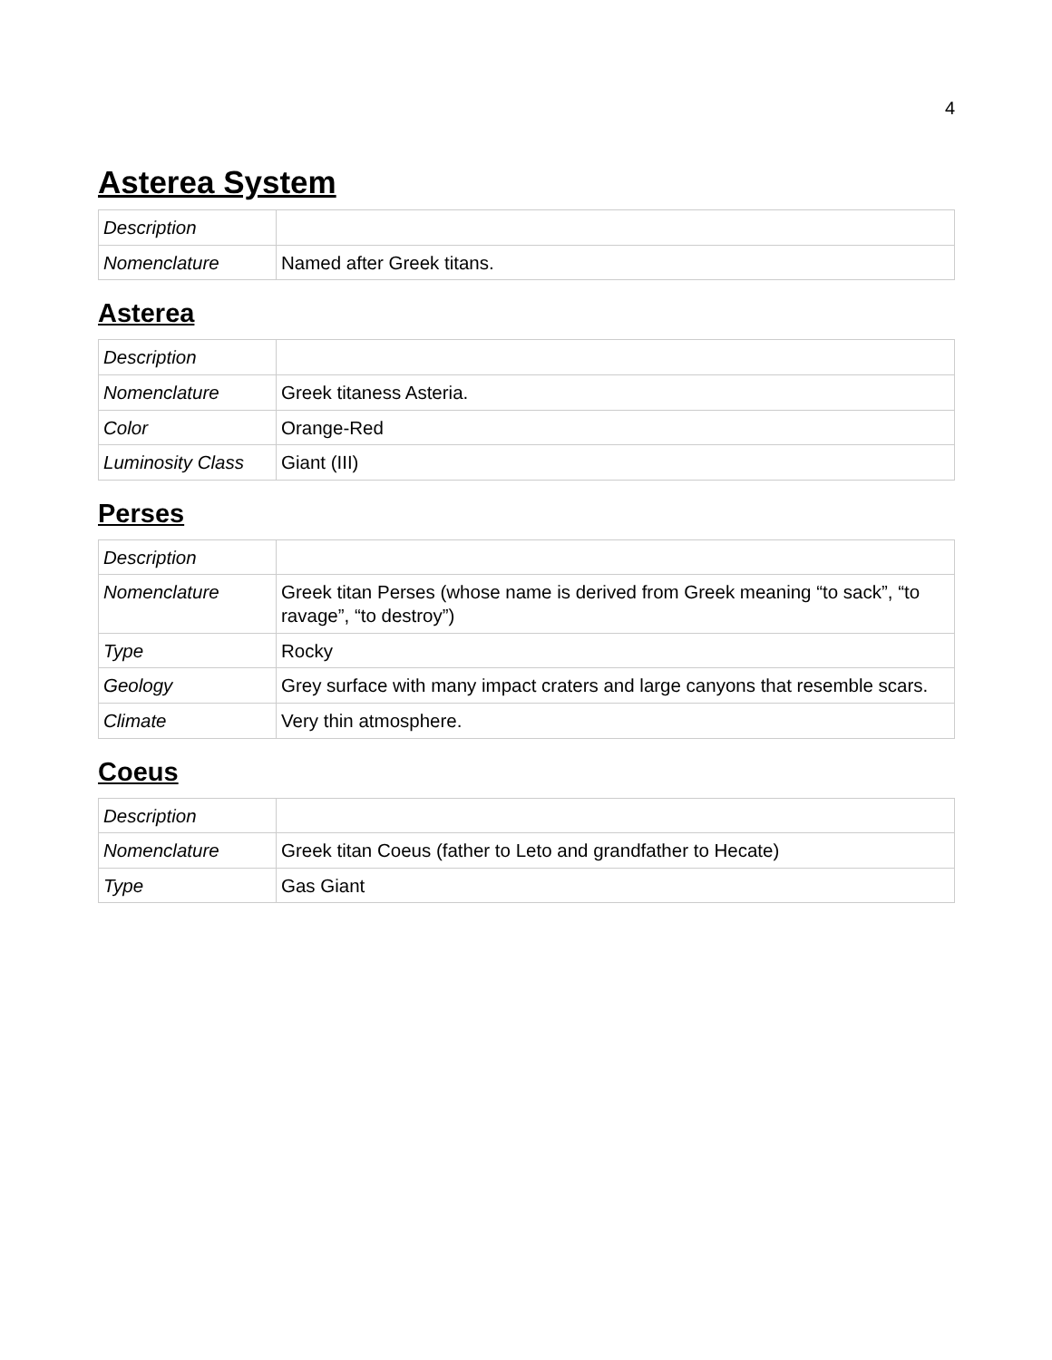4
Asterea System
| Description | |
| Nomenclature | Named after Greek titans. |
Asterea
| Description | |
| Nomenclature | Greek titaness Asteria. |
| Color | Orange-Red |
| Luminosity Class | Giant (III) |
Perses
| Description | |
| Nomenclature | Greek titan Perses (whose name is derived from Greek meaning “to sack”, “to ravage”, “to destroy”) |
| Type | Rocky |
| Geology | Grey surface with many impact craters and large canyons that resemble scars. |
| Climate | Very thin atmosphere. |
Coeus
| Description | |
| Nomenclature | Greek titan Coeus (father to Leto and grandfather to Hecate) |
| Type | Gas Giant |